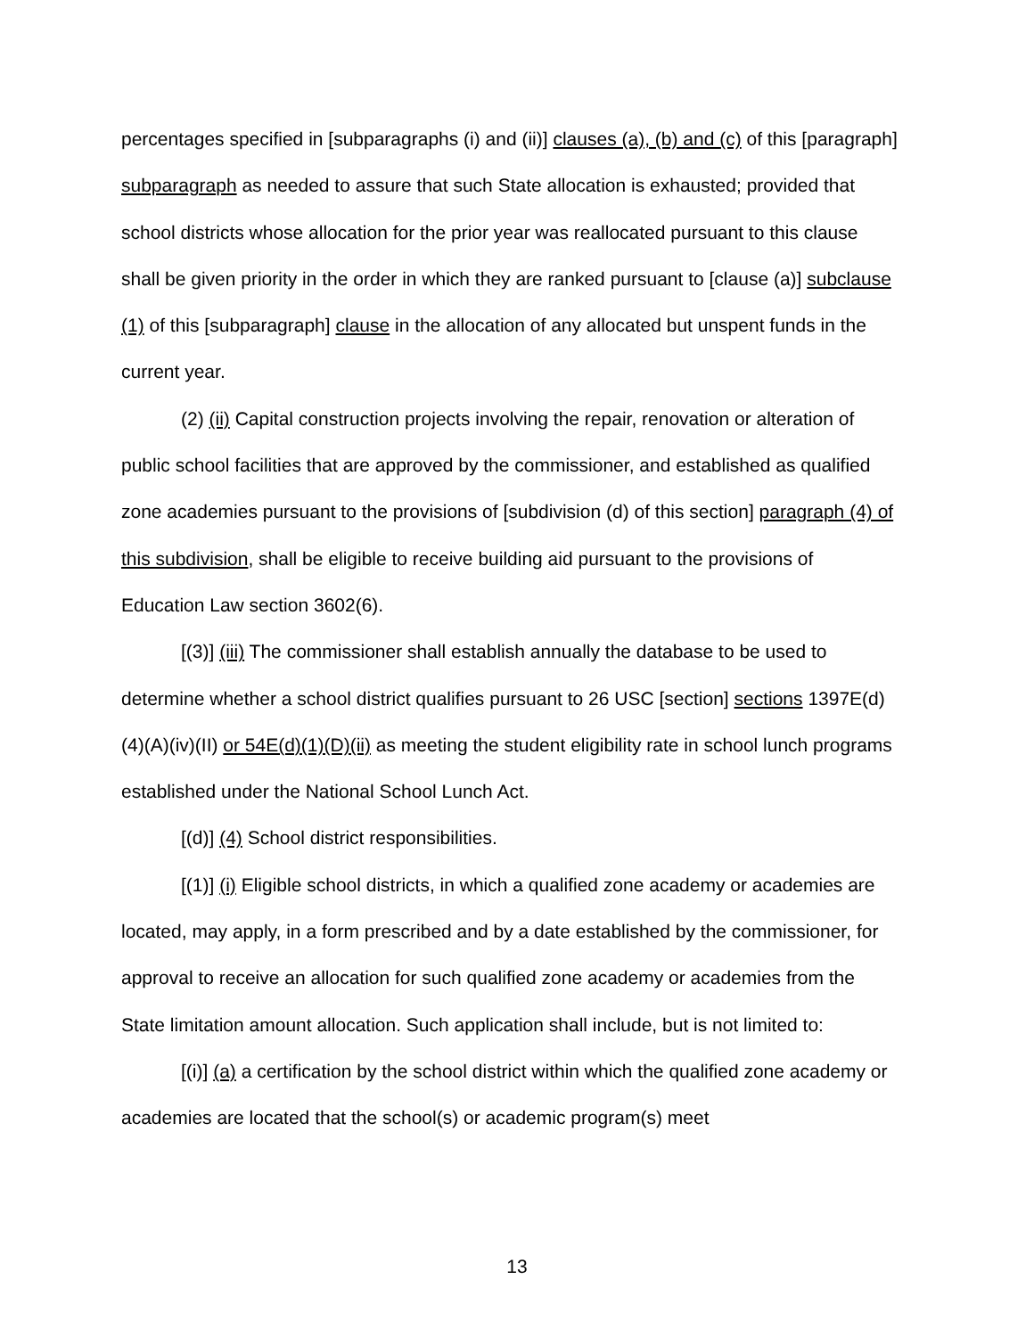percentages specified in [subparagraphs (i) and (ii)] clauses (a), (b) and (c) of this [paragraph] subparagraph as needed to assure that such State allocation is exhausted; provided that school districts whose allocation for the prior year was reallocated pursuant to this clause shall be given priority in the order in which they are ranked pursuant to [clause (a)] subclause (1) of this [subparagraph] clause in the allocation of any allocated but unspent funds in the current year.
(2) (ii) Capital construction projects involving the repair, renovation or alteration of public school facilities that are approved by the commissioner, and established as qualified zone academies pursuant to the provisions of [subdivision (d) of this section] paragraph (4) of this subdivision, shall be eligible to receive building aid pursuant to the provisions of Education Law section 3602(6).
[(3)] (iii) The commissioner shall establish annually the database to be used to determine whether a school district qualifies pursuant to 26 USC [section] sections 1397E(d)(4)(A)(iv)(II) or 54E(d)(1)(D)(ii) as meeting the student eligibility rate in school lunch programs established under the National School Lunch Act.
[(d)] (4) School district responsibilities.
[(1)] (i) Eligible school districts, in which a qualified zone academy or academies are located, may apply, in a form prescribed and by a date established by the commissioner, for approval to receive an allocation for such qualified zone academy or academies from the State limitation amount allocation. Such application shall include, but is not limited to:
[(i)] (a) a certification by the school district within which the qualified zone academy or academies are located that the school(s) or academic program(s) meet
13